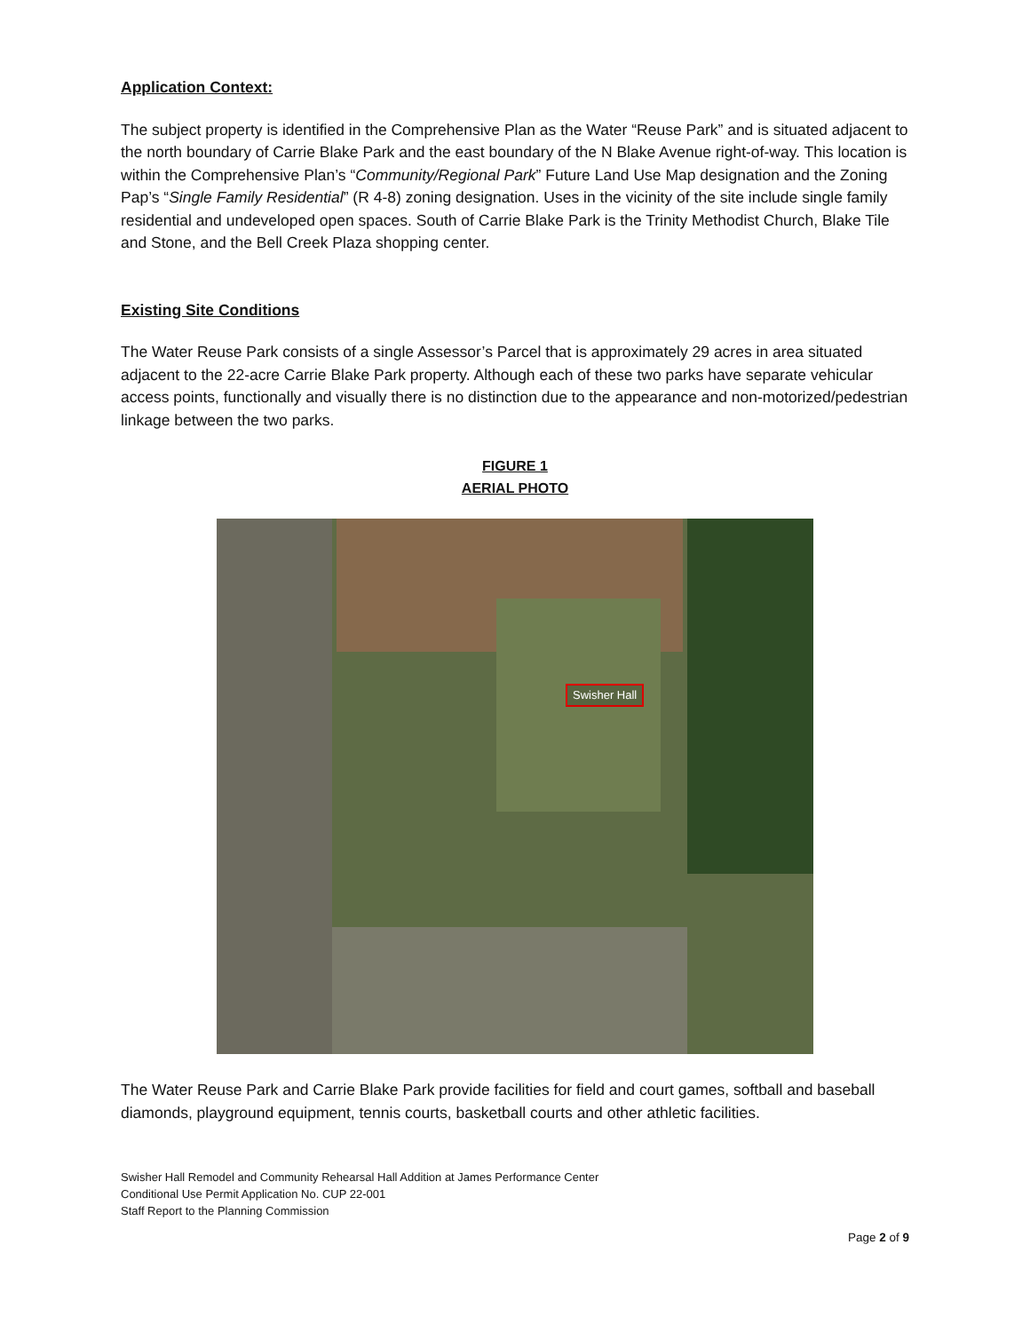Application Context:
The subject property is identified in the Comprehensive Plan as the Water “Reuse Park” and is situated adjacent to the north boundary of Carrie Blake Park and the east boundary of the N Blake Avenue right-of-way. This location is within the Comprehensive Plan’s “Community/Regional Park” Future Land Use Map designation and the Zoning Pap’s “Single Family Residential” (R 4-8) zoning designation. Uses in the vicinity of the site include single family residential and undeveloped open spaces. South of Carrie Blake Park is the Trinity Methodist Church, Blake Tile and Stone, and the Bell Creek Plaza shopping center.
Existing Site Conditions
The Water Reuse Park consists of a single Assessor’s Parcel that is approximately 29 acres in area situated adjacent to the 22-acre Carrie Blake Park property. Although each of these two parks have separate vehicular access points, functionally and visually there is no distinction due to the appearance and non-motorized/pedestrian linkage between the two parks.
FIGURE 1
AERIAL PHOTO
Swisher Hall
The Water Reuse Park and Carrie Blake Park provide facilities for field and court games, softball and baseball diamonds, playground equipment, tennis courts, basketball courts and other athletic facilities.
Swisher Hall Remodel and Community Rehearsal Hall Addition at James Performance Center
Conditional Use Permit Application No. CUP 22-001
Staff Report to the Planning Commission
Page 2 of 9